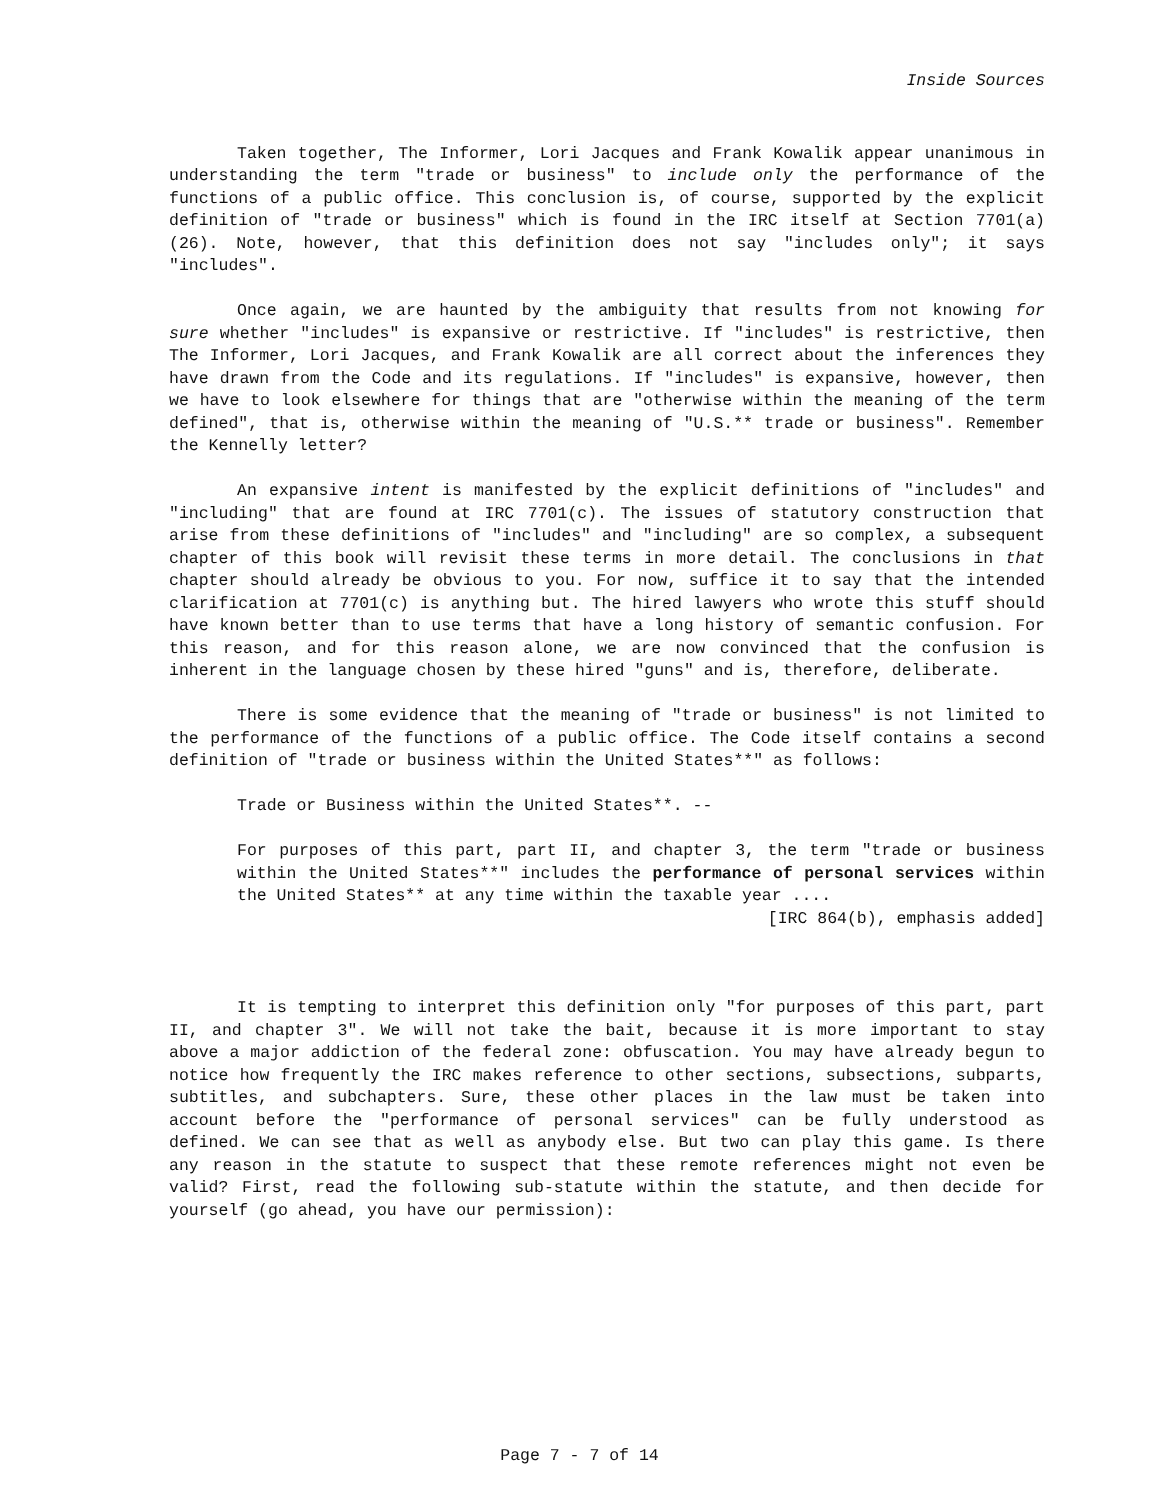Inside Sources
Taken together, The Informer, Lori Jacques and Frank Kowalik appear unanimous in understanding the term "trade or business" to include only the performance of the functions of a public office. This conclusion is, of course, supported by the explicit definition of "trade or business" which is found in the IRC itself at Section 7701(a)(26). Note, however, that this definition does not say "includes only"; it says "includes".
Once again, we are haunted by the ambiguity that results from not knowing for sure whether "includes" is expansive or restrictive. If "includes" is restrictive, then The Informer, Lori Jacques, and Frank Kowalik are all correct about the inferences they have drawn from the Code and its regulations. If "includes" is expansive, however, then we have to look elsewhere for things that are "otherwise within the meaning of the term defined", that is, otherwise within the meaning of "U.S.** trade or business". Remember the Kennelly letter?
An expansive intent is manifested by the explicit definitions of "includes" and "including" that are found at IRC 7701(c). The issues of statutory construction that arise from these definitions of "includes" and "including" are so complex, a subsequent chapter of this book will revisit these terms in more detail. The conclusions in that chapter should already be obvious to you. For now, suffice it to say that the intended clarification at 7701(c) is anything but. The hired lawyers who wrote this stuff should have known better than to use terms that have a long history of semantic confusion. For this reason, and for this reason alone, we are now convinced that the confusion is inherent in the language chosen by these hired "guns" and is, therefore, deliberate.
There is some evidence that the meaning of "trade or business" is not limited to the performance of the functions of a public office. The Code itself contains a second definition of "trade or business within the United States**" as follows:
Trade or Business within the United States**. --
For purposes of this part, part II, and chapter 3, the term "trade or business within the United States**" includes the performance of personal services within the United States** at any time within the taxable year ....
[IRC 864(b), emphasis added]
It is tempting to interpret this definition only "for purposes of this part, part II, and chapter 3". We will not take the bait, because it is more important to stay above a major addiction of the federal zone: obfuscation. You may have already begun to notice how frequently the IRC makes reference to other sections, subsections, subparts, subtitles, and subchapters. Sure, these other places in the law must be taken into account before the "performance of personal services" can be fully understood as defined. We can see that as well as anybody else. But two can play this game. Is there any reason in the statute to suspect that these remote references might not even be valid? First, read the following sub-statute within the statute, and then decide for yourself (go ahead, you have our permission):
Page 7 - 7 of 14